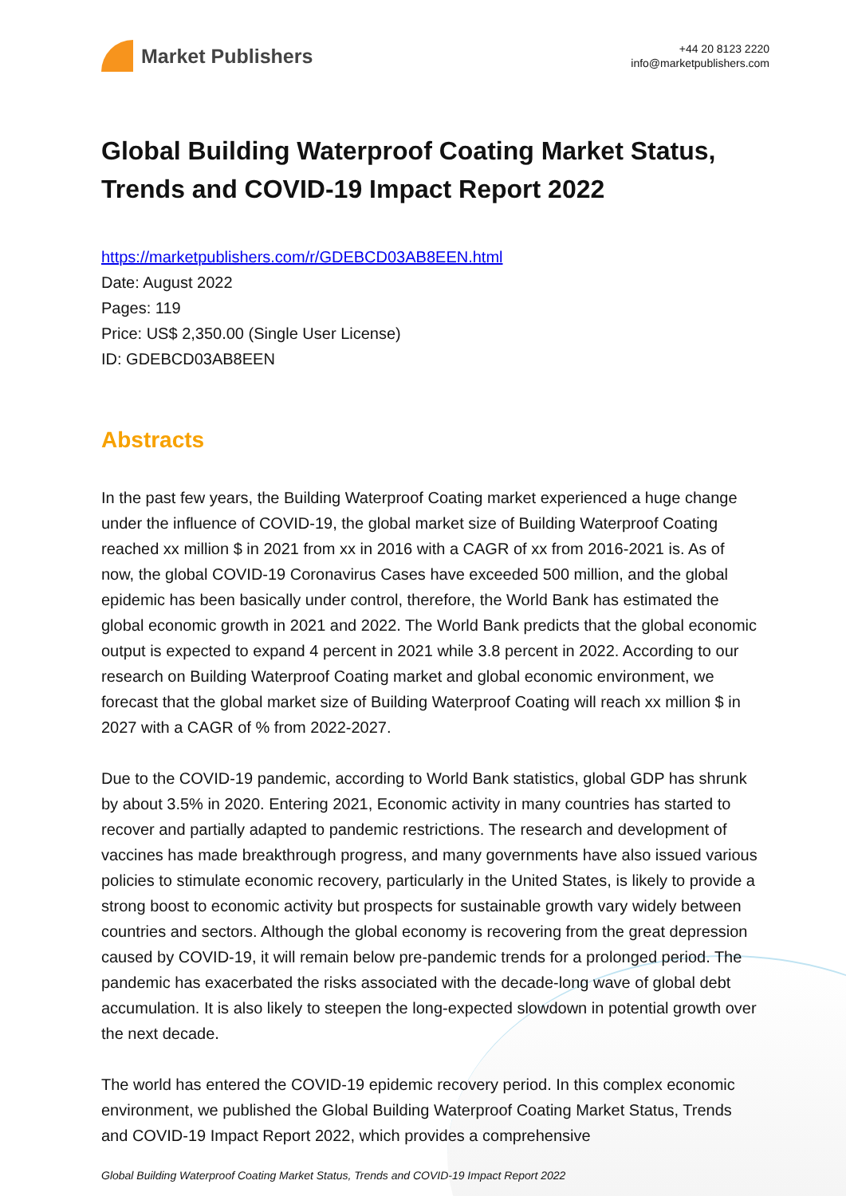Market Publishers
+44 20 8123 2220
info@marketpublishers.com
Global Building Waterproof Coating Market Status, Trends and COVID-19 Impact Report 2022
https://marketpublishers.com/r/GDEBCD03AB8EEN.html
Date: August 2022
Pages: 119
Price: US$ 2,350.00 (Single User License)
ID: GDEBCD03AB8EEN
Abstracts
In the past few years, the Building Waterproof Coating market experienced a huge change under the influence of COVID-19, the global market size of Building Waterproof Coating reached xx million $ in 2021 from xx in 2016 with a CAGR of xx from 2016-2021 is. As of now, the global COVID-19 Coronavirus Cases have exceeded 500 million, and the global epidemic has been basically under control, therefore, the World Bank has estimated the global economic growth in 2021 and 2022. The World Bank predicts that the global economic output is expected to expand 4 percent in 2021 while 3.8 percent in 2022. According to our research on Building Waterproof Coating market and global economic environment, we forecast that the global market size of Building Waterproof Coating will reach xx million $ in 2027 with a CAGR of % from 2022-2027.
Due to the COVID-19 pandemic, according to World Bank statistics, global GDP has shrunk by about 3.5% in 2020. Entering 2021, Economic activity in many countries has started to recover and partially adapted to pandemic restrictions. The research and development of vaccines has made breakthrough progress, and many governments have also issued various policies to stimulate economic recovery, particularly in the United States, is likely to provide a strong boost to economic activity but prospects for sustainable growth vary widely between countries and sectors. Although the global economy is recovering from the great depression caused by COVID-19, it will remain below pre-pandemic trends for a prolonged period. The pandemic has exacerbated the risks associated with the decade-long wave of global debt accumulation. It is also likely to steepen the long-expected slowdown in potential growth over the next decade.
The world has entered the COVID-19 epidemic recovery period. In this complex economic environment, we published the Global Building Waterproof Coating Market Status, Trends and COVID-19 Impact Report 2022, which provides a comprehensive
Global Building Waterproof Coating Market Status, Trends and COVID-19 Impact Report 2022